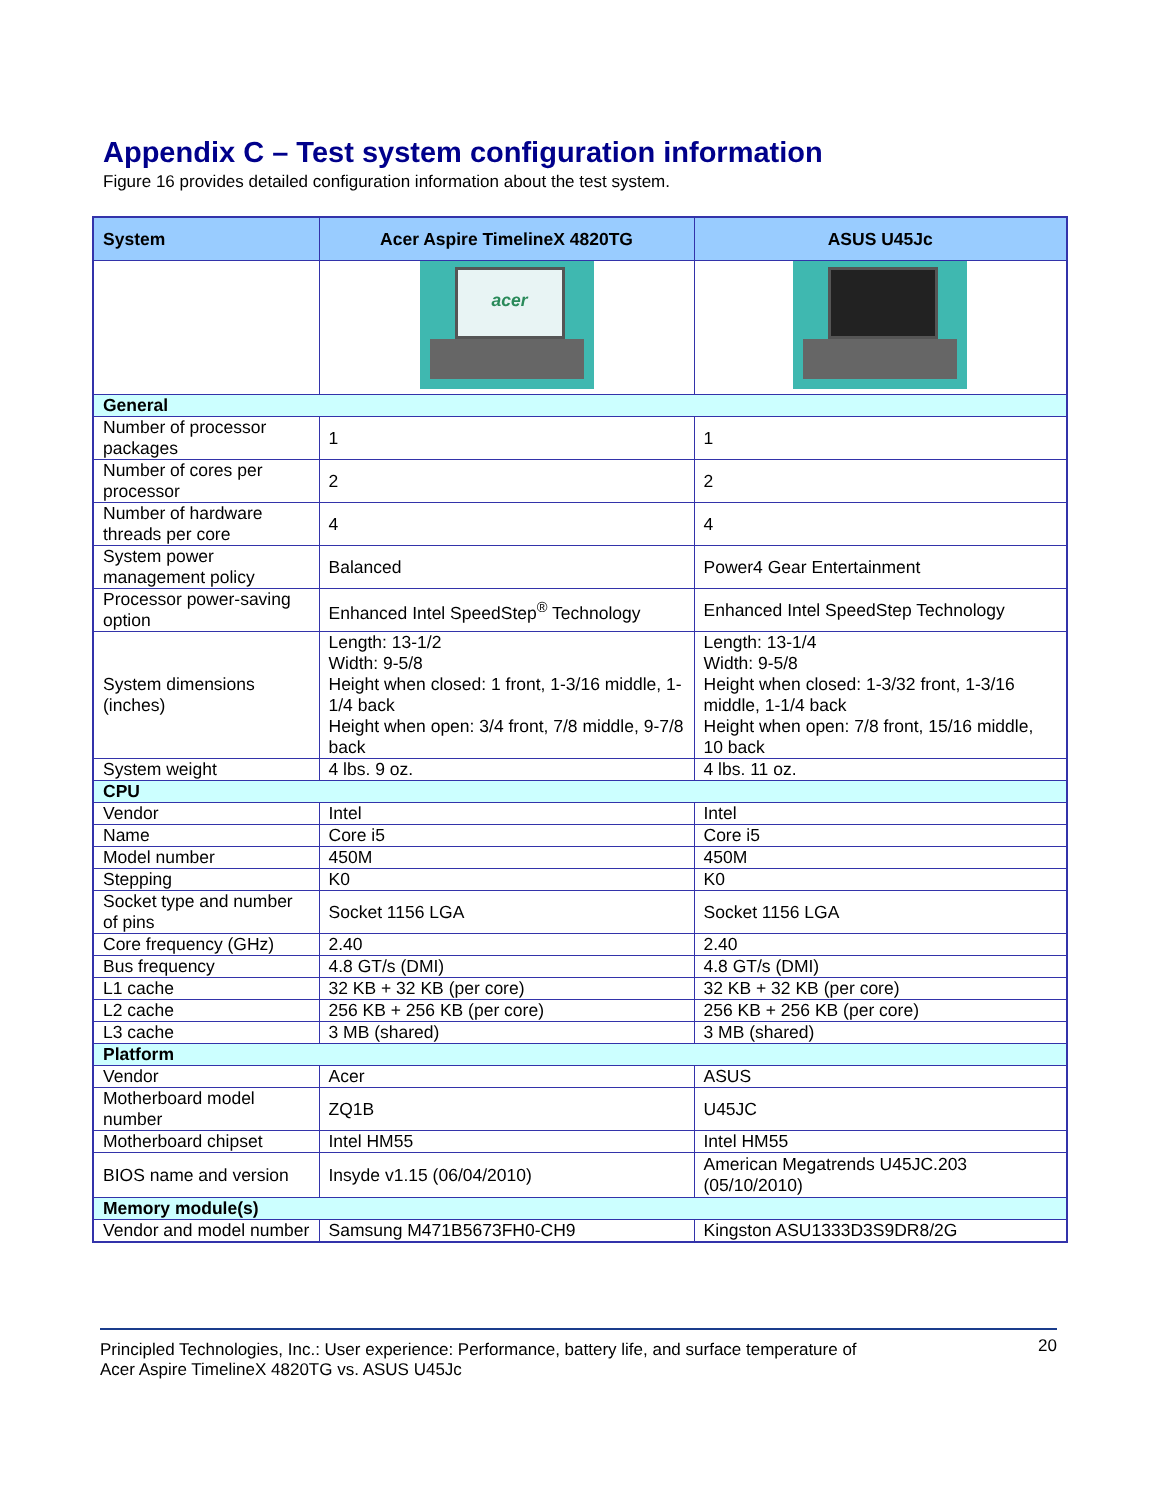Appendix C – Test system configuration information
Figure 16 provides detailed configuration information about the test system.
| System | Acer Aspire TimelineX 4820TG | ASUS U45Jc |
| --- | --- | --- |
| | acer | |
| General | | |
| Number of processor packages | 1 | 1 |
| Number of cores per processor | 2 | 2 |
| Number of hardware threads per core | 4 | 4 |
| System power management policy | Balanced | Power4 Gear Entertainment |
| Processor power-saving option | Enhanced Intel SpeedStep<sup>®</sup> Technology | Enhanced Intel SpeedStep Technology |
| System dimensions (inches) | Length: 13-1/2 Width: 9-5/8 Height when closed: 1 front, 1-3/16 middle, 1-1/4 back Height when open: 3/4 front, 7/8 middle, 9-7/8 back | Length: 13-1/4 Width: 9-5/8 Height when closed: 1-3/32 front, 1-3/16 middle, 1-1/4 back Height when open: 7/8 front, 15/16 middle, 10 back |
| System weight | 4 lbs. 9 oz. | 4 lbs. 11 oz. |
| CPU | | |
| Vendor | Intel | Intel |
| Name | Core i5 | Core i5 |
| Model number | 450M | 450M |
| Stepping | K0 | K0 |
| Socket type and number of pins | Socket 1156 LGA | Socket 1156 LGA |
| Core frequency (GHz) | 2.40 | 2.40 |
| Bus frequency | 4.8 GT/s (DMI) | 4.8 GT/s (DMI) |
| L1 cache | 32 KB + 32 KB (per core) | 32 KB + 32 KB (per core) |
| L2 cache | 256 KB + 256 KB (per core) | 256 KB + 256 KB (per core) |
| L3 cache | 3 MB (shared) | 3 MB (shared) |
| Platform | | |
| Vendor | Acer | ASUS |
| Motherboard model number | ZQ1B | U45JC |
| Motherboard chipset | Intel HM55 | Intel HM55 |
| BIOS name and version | Insyde v1.15 (06/04/2010) | American Megatrends U45JC.203 (05/10/2010) |
| Memory module(s) | | |
| Vendor and model number | Samsung M471B5673FH0-CH9 | Kingston ASU1333D3S9DR8/2G |
Principled Technologies, Inc.: User experience: Performance, battery life, and surface temperature of
Acer Aspire TimelineX 4820TG vs. ASUS U45Jc
20